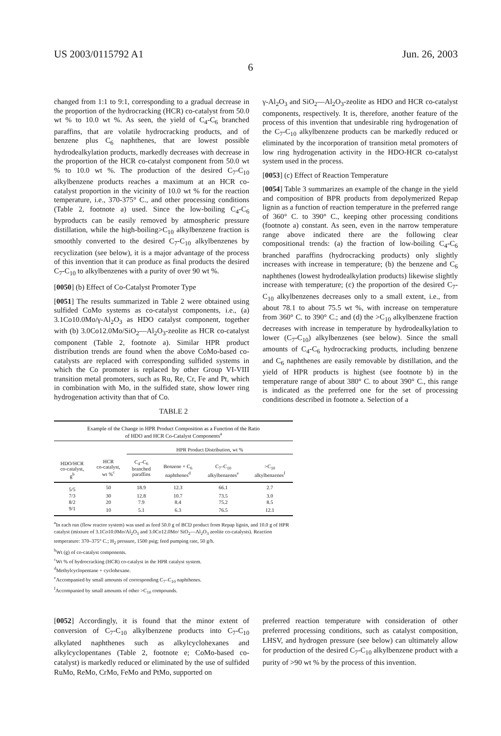US 2003/0115792 A1 Jun. 26, 2003
6
changed from 1:1 to 9:1, corresponding to a gradual decrease in the proportion of the hydrocracking (HCR) co-catalyst from 50.0 wt % to 10.0 wt %. As seen, the yield of C<sub>4</sub>-C<sub>6</sub> branched paraffins, that are volatile hydrocracking products, and of benzene plus C<sub>6</sub> naphthenes, that are lowest possible hydrodealkylation products, markedly decreases with decrease in the proportion of the HCR co-catalyst component from 50.0 wt % to 10.0 wt %. The production of the desired C<sub>7</sub>-C<sub>10</sub> alkylbenzene products reaches a maximum at an HCR co-catalyst proportion in the vicinity of 10.0 wt % for the reaction temperature, i.e., 370-375° C., and other processing conditions (Table 2, footnote a) used. Since the low-boiling C<sub>4</sub>-C<sub>6</sub> byproducts can be easily removed by atmospheric pressure distillation, while the high-boiling>C<sub>10</sub> alkylbenzene fraction is smoothly converted to the desired C<sub>7</sub>-C<sub>10</sub> alkylbenzenes by recyclization (see below), it is a major advantage of the process of this invention that it can produce as final products the desired C<sub>7</sub>-C<sub>10</sub> to alkylbenzenes with a purity of over 90 wt %.
[0050] (b) Effect of Co-Catalyst Promoter Type
[0051] The results summarized in Table 2 were obtained using sulfided CoMo systems as co-catalyst components, i.e., (a) 3.1Co10.0Mo/γ-Al<sub>2</sub>O<sub>3</sub> as HDO catalyst component, together with (b) 3.0Co12.0Mo/SiO<sub>2</sub>—Al<sub>2</sub>O<sub>3</sub>-zeolite as HCR co-catalyst component (Table 2, footnote a). Similar HPR product distribution trends are found when the above CoMo-based co-catalysts are replaced with corresponding sulfided systems in which the Co promoter is replaced by other Group VI-VIII transition metal promoters, such as Ru, Re, Cr, Fe and Pt, which in combination with Mo, in the sulfided state, show lower ring hydrogenation activity than that of Co.
γ-Al<sub>2</sub>O<sub>3</sub> and SiO<sub>2</sub>—Al<sub>2</sub>O<sub>3</sub>-zeolite as HDO and HCR co-catalyst components, respectively. It is, therefore, another feature of the process of this invention that undesirable ring hydrogenation of the C<sub>7</sub>-C<sub>10</sub> alkylbenzene products can be markedly reduced or eliminated by the incorporation of transition metal promoters of low ring hydrogenation activity in the HDO-HCR co-catalyst system used in the process.
[0053] (c) Effect of Reaction Temperature
[0054] Table 3 summarizes an example of the change in the yield and composition of BPR products from depolymerized Repap lignin as a function of reaction temperature in the preferred range of 360° C. to 390° C., keeping other processing conditions (footnote a) constant. As seen, even in the narrow temperature range above indicated there are the following clear compositional trends: (a) the fraction of low-boiling C<sub>4</sub>-C<sub>6</sub> branched paraffins (hydrocracking products) only slightly increases with increase in temperature; (b) the benzene and C<sub>6</sub> naphthenes (lowest hydrodealkylation products) likewise slightly increase with temperature; (c) the proportion of the desired C<sub>7</sub>-C<sub>10</sub> alkylbenzenes decreases only to a small extent, i.e., from about 78.1 to about 75.5 wt %, with increase on temperature from 360° C. to 390° C.; and (d) the >C<sub>10</sub> alkylbenzene fraction decreases with increase in temperature by hydrodealkylation to lower (C<sub>7</sub>-C<sub>10</sub>) alkylbenzenes (see below). Since the small amounts of C<sub>4</sub>-C<sub>6</sub> hydrocracking products, including benzene and C<sub>6</sub> naphthenes are easily removable by distillation, and the yield of HPR products is highest (see footnote b) in the temperature range of about 380° C. to about 390° C., this range is indicated as the preferred one for the set of processing conditions described in footnote a. Selection of a
TABLE 2
Example of the Change in HPR Product Composition as a Function of the Ratio
of HDO and HCR Co-Catalyst Components<sup>a</sup>
| | | HPR Product Distribution, wt % | | | |
| --- | --- | --- | --- | --- | --- |
| HDO/HCR co-catalyst, g<sup>b</sup> | HCR co-catalyst, wt %<sup>c</sup> | C<sub>4</sub>–C<sub>6</sub> branched paraffins | Benzene + C<sub>6</sub> naphthenes<sup>d</sup> | C<sub>7</sub>–C<sub>10</sub> alkylbenzenes<sup>e</sup> | >C<sub>10</sub> alkylbenzenes<sup>f</sup> |
| 5/5 | 50 | 18.9 | 12.3 | 66.1 | 2.7 |
| 7/3 | 30 | 12.8 | 10.7 | 73.5 | 3.0 |
| 8/2 | 20 | 7.9 | 8.4 | 75.2 | 8.5 |
| 9/1 | 10 | 5.1 | 6.3 | 76.5 | 12.1 |
<sup>a</sup> In each run (flow reactor system) was used as feed 50.0 g of BCD product from Repap lignin, and 10.0 g of HPR catalyst (mixture of 3.1Co10.0Mo/Al<sub>2</sub>O<sub>3</sub> and 3.0Co12.0Mo/ SiO<sub>2</sub>—Al<sub>2</sub>O<sub>3</sub> zeolite co-catalysts). Reaction temperature: 370–375° C.; H<sub>2</sub> pressure, 1500 psig; feed pumping rate, 50 g/h.
<sup>b</sup> Wt (g) of co-catalyst components.
<sup>c</sup> Wt % of hydrocracking (HCR) co-catalyst in the HPR catalyst system.
<sup>d</sup> Methylcyclopentane + cyclohexane.
<sup>e</sup> Accompanied by small amounts of corresponding C<sub>7</sub>–C<sub>10</sub> naphthenes.
<sup>f</sup> Accompanied by small amounts of other >C<sub>10</sub> compounds.
[0052] Accordingly, it is found that the minor extent of conversion of C<sub>7</sub>-C<sub>10</sub> alkylbenzene products into C<sub>7</sub>-C<sub>10</sub> alkylated naphthenes such as alkylcyclohexanes and alkylcyclopentanes (Table 2, footnote e; CoMo-based co-catalyst) is markedly reduced or eliminated by the use of sulfided RuMo, ReMo, CrMo, FeMo and PtMo, supported on
preferred reaction temperature with consideration of other preferred processing conditions, such as catalyst composition, LHSV, and hydrogen pressure (see below) can ultimately allow for production of the desired C<sub>7</sub>-C<sub>10</sub> alkylbenzene product with a purity of >90 wt % by the process of this invention.